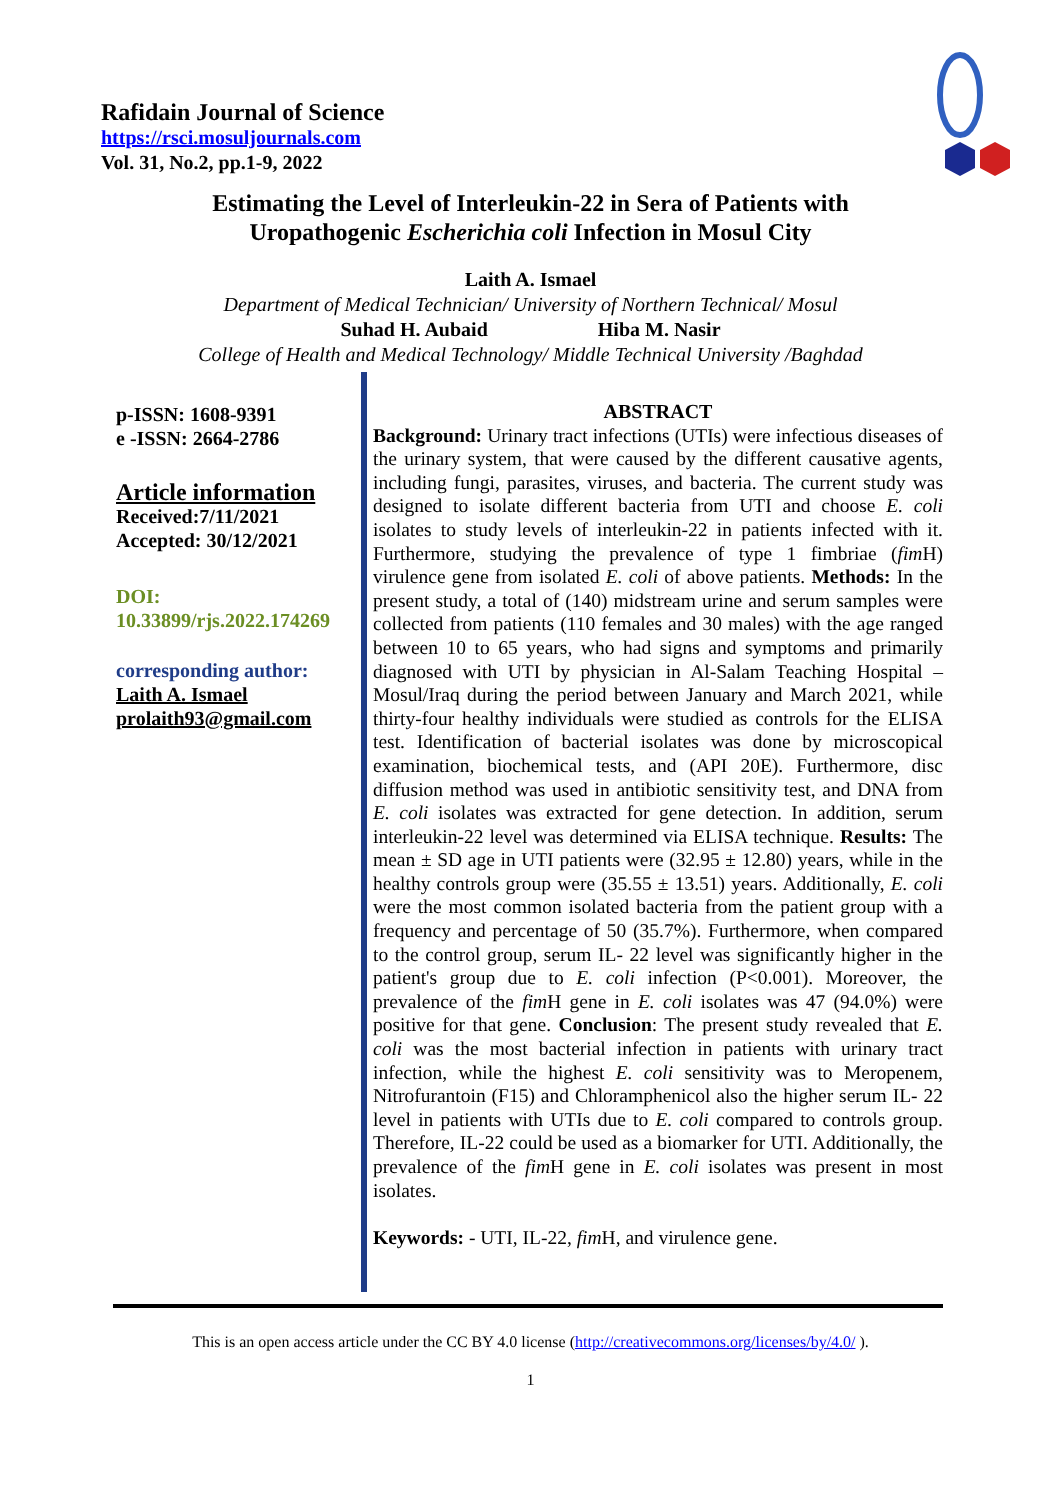Rafidain Journal of Science
https://rsci.mosuljournals.com
Vol. 31, No.2, pp.1-9, 2022
Estimating the Level of Interleukin-22 in Sera of Patients with
Uropathogenic Escherichia coli Infection in Mosul City
Laith A. Ismael
Department of Medical Technician/ University of Northern Technical/ Mosul
Suhad H. Aubaid Hiba M. Nasir
College of Health and Medical Technology/ Middle Technical University /Baghdad
p-ISSN: 1608-9391
e -ISSN: 2664-2786
Article information
Received:7/11/2021
Accepted: 30/12/2021
DOI:
10.33899/rjs.2022.174269
corresponding author:
Laith A. Ismael
prolaith93@gmail.com
ABSTRACT
Background: Urinary tract infections (UTIs) were infectious diseases of the urinary system, that were caused by the different causative agents, including fungi, parasites, viruses, and bacteria. The current study was designed to isolate different bacteria from UTI and choose E. coli isolates to study levels of interleukin-22 in patients infected with it. Furthermore, studying the prevalence of type 1 fimbriae (fim H) virulence gene from isolated E. coli of above patients. Methods: In the present study, a total of (140) midstream urine and serum samples were collected from patients (110 females and 30 males) with the age ranged between 10 to 65 years, who had signs and symptoms and primarily diagnosed with UTI by physician in Al-Salam Teaching Hospital – Mosul/Iraq during the period between January and March 2021, while thirty-four healthy individuals were studied as controls for the ELISA test. Identification of bacterial isolates was done by microscopical examination, biochemical tests, and (API 20E). Furthermore, disc diffusion method was used in antibiotic sensitivity test, and DNA from E. coli isolates was extracted for gene detection. In addition, serum interleukin-22 level was determined via ELISA technique. Results: The mean ± SD age in UTI patients were (32.95 ± 12.80) years, while in the healthy controls group were (35.55 ± 13.51) years. Additionally, E. coli were the most common isolated bacteria from the patient group with a frequency and percentage of 50 (35.7%). Furthermore, when compared to the control group, serum IL- 22 level was significantly higher in the patient's group due to E. coli infection (P<0.001). Moreover, the prevalence of the fim H gene in E. coli isolates was 47 (94.0%) were positive for that gene. Conclusion: The present study revealed that E. coli was the most bacterial infection in patients with urinary tract infection, while the highest E. coli sensitivity was to Meropenem, Nitrofurantoin (F15) and Chloramphenicol also the higher serum IL- 22 level in patients with UTIs due to E. coli compared to controls group. Therefore, IL-22 could be used as a biomarker for UTI. Additionally, the prevalence of the fim H gene in E. coli isolates was present in most isolates.
Keywords: - UTI, IL-22, fim H, and virulence gene.
This is an open access article under the CC BY 4.0 license (http://creativecommons.org/licenses/by/4.0/ ).
1